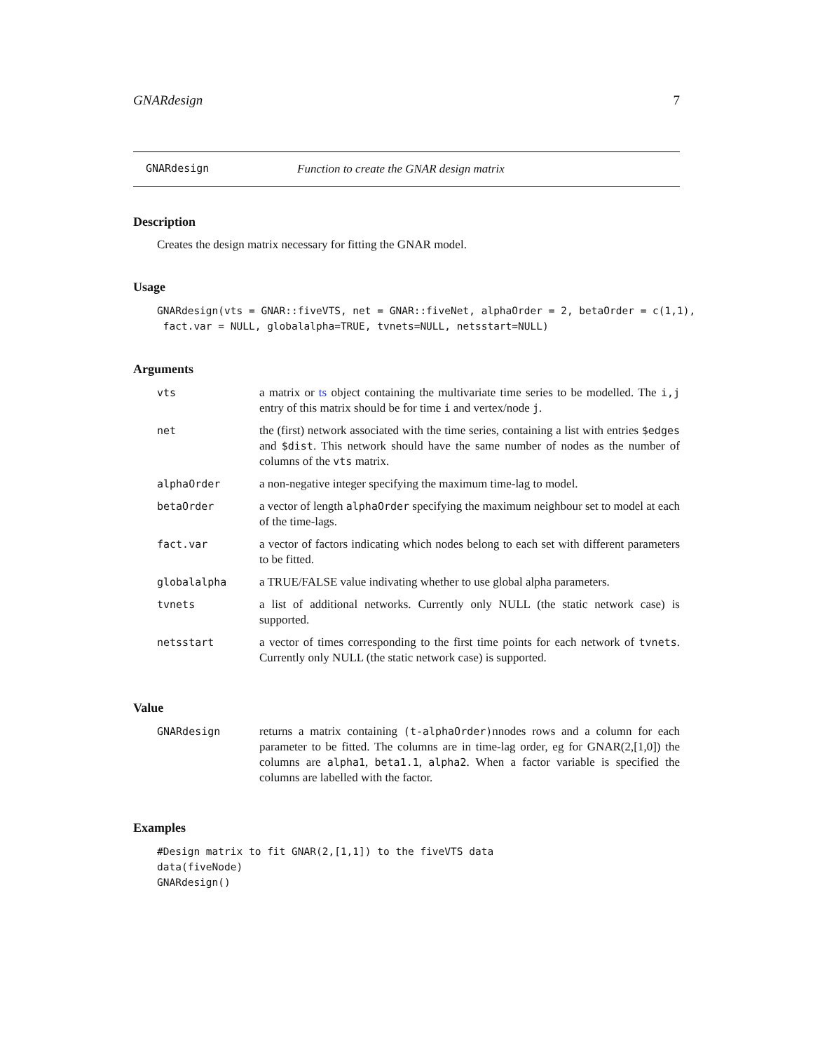GNARdesign 7
GNARdesign Function to create the GNAR design matrix
Description
Creates the design matrix necessary for fitting the GNAR model.
Usage
GNARdesign(vts = GNAR::fiveVTS, net = GNAR::fiveNet, alphaOrder = 2, betaOrder = c(1,1),
 fact.var = NULL, globalalpha=TRUE, tvnets=NULL, netsstart=NULL)
Arguments
| vts | a matrix or ts object containing the multivariate time series to be modelled. The i,j entry of this matrix should be for time i and vertex/node j . |
| net | the (first) network associated with the time series, containing a list with entries $edges and $dist . This network should have the same number of nodes as the number of columns of the vts matrix. |
| alphaOrder | a non-negative integer specifying the maximum time-lag to model. |
| betaOrder | a vector of length alphaOrder specifying the maximum neighbour set to model at each of the time-lags. |
| fact.var | a vector of factors indicating which nodes belong to each set with different parameters to be fitted. |
| globalalpha | a TRUE/FALSE value indivating whether to use global alpha parameters. |
| tvnets | a list of additional networks. Currently only NULL (the static network case) is supported. |
| netsstart | a vector of times corresponding to the first time points for each network of tvnets . Currently only NULL (the static network case) is supported. |
Value
| GNARdesign | returns a matrix containing (t-alphaOrder) nnodes rows and a column for each parameter to be fitted. The columns are in time-lag order, eg for GNAR(2,[1,0]) the columns are alpha1 , beta1.1 , alpha2 . When a factor variable is specified the columns are labelled with the factor. |
Examples
#Design matrix to fit GNAR(2,[1,1]) to the fiveVTS data
data(fiveNode)
GNARdesign()